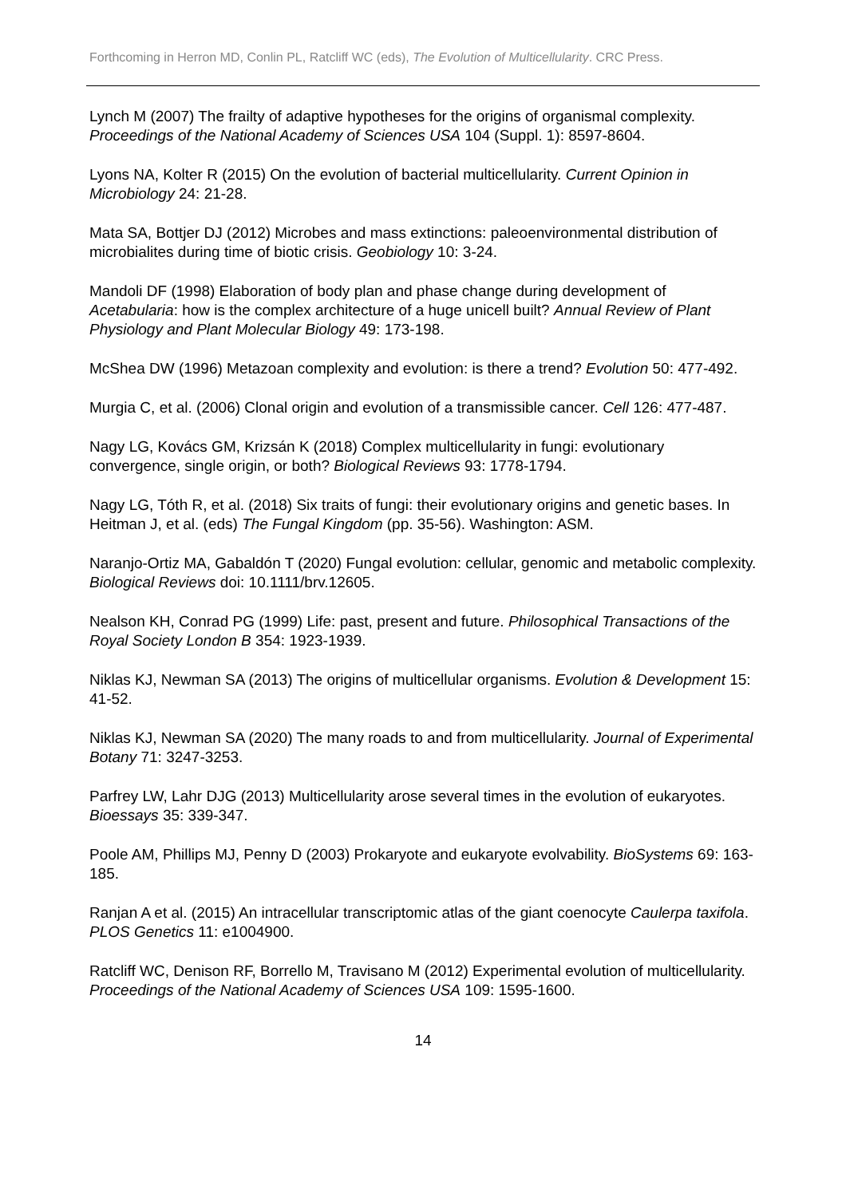Forthcoming in Herron MD, Conlin PL, Ratcliff WC (eds), The Evolution of Multicellularity. CRC Press.
Lynch M (2007) The frailty of adaptive hypotheses for the origins of organismal complexity. Proceedings of the National Academy of Sciences USA 104 (Suppl. 1): 8597-8604.
Lyons NA, Kolter R (2015) On the evolution of bacterial multicellularity. Current Opinion in Microbiology 24: 21-28.
Mata SA, Bottjer DJ (2012) Microbes and mass extinctions: paleoenvironmental distribution of microbialites during time of biotic crisis. Geobiology 10: 3-24.
Mandoli DF (1998) Elaboration of body plan and phase change during development of Acetabularia: how is the complex architecture of a huge unicell built? Annual Review of Plant Physiology and Plant Molecular Biology 49: 173-198.
McShea DW (1996) Metazoan complexity and evolution: is there a trend? Evolution 50: 477-492.
Murgia C, et al. (2006) Clonal origin and evolution of a transmissible cancer. Cell 126: 477-487.
Nagy LG, Kovács GM, Krizsán K (2018) Complex multicellularity in fungi: evolutionary convergence, single origin, or both? Biological Reviews 93: 1778-1794.
Nagy LG, Tóth R, et al. (2018) Six traits of fungi: their evolutionary origins and genetic bases. In Heitman J, et al. (eds) The Fungal Kingdom (pp. 35-56). Washington: ASM.
Naranjo-Ortiz MA, Gabaldón T (2020) Fungal evolution: cellular, genomic and metabolic complexity. Biological Reviews doi: 10.1111/brv.12605.
Nealson KH, Conrad PG (1999) Life: past, present and future. Philosophical Transactions of the Royal Society London B 354: 1923-1939.
Niklas KJ, Newman SA (2013) The origins of multicellular organisms. Evolution & Development 15: 41-52.
Niklas KJ, Newman SA (2020) The many roads to and from multicellularity. Journal of Experimental Botany 71: 3247-3253.
Parfrey LW, Lahr DJG (2013) Multicellularity arose several times in the evolution of eukaryotes. Bioessays 35: 339-347.
Poole AM, Phillips MJ, Penny D (2003) Prokaryote and eukaryote evolvability. BioSystems 69: 163-185.
Ranjan A et al. (2015) An intracellular transcriptomic atlas of the giant coenocyte Caulerpa taxifola. PLOS Genetics 11: e1004900.
Ratcliff WC, Denison RF, Borrello M, Travisano M (2012) Experimental evolution of multicellularity. Proceedings of the National Academy of Sciences USA 109: 1595-1600.
14